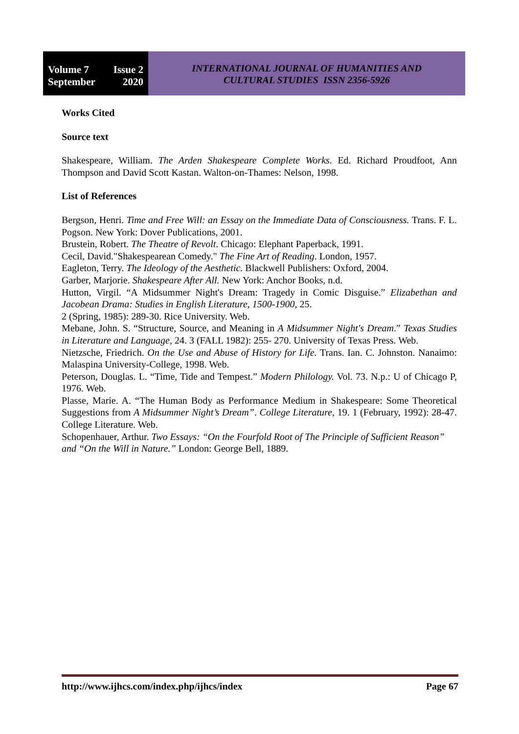Volume 7 Issue 2
September 2020
INTERNATIONAL JOURNAL OF HUMANITIES AND
CULTURAL STUDIES ISSN 2356-5926
Works Cited
Source text
Shakespeare, William. The Arden Shakespeare Complete Works. Ed. Richard Proudfoot, Ann Thompson and David Scott Kastan. Walton-on-Thames: Nelson, 1998.
List of References
Bergson, Henri. Time and Free Will: an Essay on the Immediate Data of Consciousness. Trans. F. L. Pogson. New York: Dover Publications, 2001.
Brustein, Robert. The Theatre of Revolt. Chicago: Elephant Paperback, 1991.
Cecil, David."Shakespearean Comedy." The Fine Art of Reading. London, 1957.
Eagleton, Terry. The Ideology of the Aesthetic. Blackwell Publishers: Oxford, 2004.
Garber, Marjorie. Shakespeare After All. New York: Anchor Books, n.d.
Hutton, Virgil. “A Midsummer Night's Dream: Tragedy in Comic Disguise.” Elizabethan and Jacobean Drama: Studies in English Literature, 1500-1900, 25.
2 (Spring, 1985): 289-30. Rice University. Web.
Mebane, John. S. “Structure, Source, and Meaning in A Midsummer Night's Dream.” Texas Studies in Literature and Language, 24. 3 (FALL 1982): 255- 270. University of Texas Press. Web.
Nietzsche, Friedrich. On the Use and Abuse of History for Life. Trans. Ian. C. Johnston. Nanaimo: Malaspina University-College, 1998. Web.
Peterson, Douglas. L. “Time, Tide and Tempest.” Modern Philology. Vol. 73. N.p.: U of Chicago P, 1976. Web.
Plasse, Marie. A. “The Human Body as Performance Medium in Shakespeare: Some Theoretical Suggestions from A Midsummer Night’s Dream”. College Literature, 19. 1 (February, 1992): 28-47. College Literature. Web.
Schopenhauer, Arthur. Two Essays: “On the Fourfold Root of The Principle of Sufficient Reason” and “On the Will in Nature.” London: George Bell, 1889.
http://www.ijhcs.com/index.php/ijhcs/index Page 67